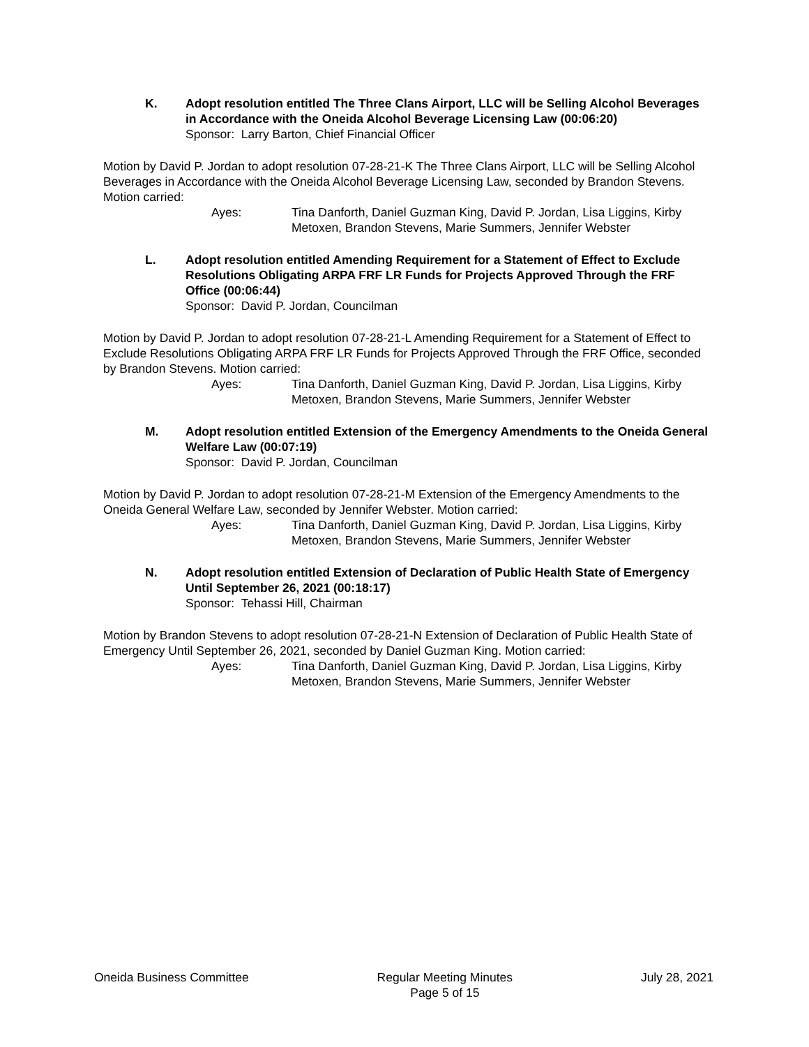K. Adopt resolution entitled The Three Clans Airport, LLC will be Selling Alcohol Beverages in Accordance with the Oneida Alcohol Beverage Licensing Law (00:06:20)
Sponsor: Larry Barton, Chief Financial Officer
Motion by David P. Jordan to adopt resolution 07-28-21-K The Three Clans Airport, LLC will be Selling Alcohol Beverages in Accordance with the Oneida Alcohol Beverage Licensing Law, seconded by Brandon Stevens. Motion carried:
Ayes: Tina Danforth, Daniel Guzman King, David P. Jordan, Lisa Liggins, Kirby Metoxen, Brandon Stevens, Marie Summers, Jennifer Webster
L. Adopt resolution entitled Amending Requirement for a Statement of Effect to Exclude Resolutions Obligating ARPA FRF LR Funds for Projects Approved Through the FRF Office (00:06:44)
Sponsor: David P. Jordan, Councilman
Motion by David P. Jordan to adopt resolution 07-28-21-L Amending Requirement for a Statement of Effect to Exclude Resolutions Obligating ARPA FRF LR Funds for Projects Approved Through the FRF Office, seconded by Brandon Stevens. Motion carried:
Ayes: Tina Danforth, Daniel Guzman King, David P. Jordan, Lisa Liggins, Kirby Metoxen, Brandon Stevens, Marie Summers, Jennifer Webster
M. Adopt resolution entitled Extension of the Emergency Amendments to the Oneida General Welfare Law (00:07:19)
Sponsor: David P. Jordan, Councilman
Motion by David P. Jordan to adopt resolution 07-28-21-M Extension of the Emergency Amendments to the Oneida General Welfare Law, seconded by Jennifer Webster. Motion carried:
Ayes: Tina Danforth, Daniel Guzman King, David P. Jordan, Lisa Liggins, Kirby Metoxen, Brandon Stevens, Marie Summers, Jennifer Webster
N. Adopt resolution entitled Extension of Declaration of Public Health State of Emergency Until September 26, 2021 (00:18:17)
Sponsor: Tehassi Hill, Chairman
Motion by Brandon Stevens to adopt resolution 07-28-21-N Extension of Declaration of Public Health State of Emergency Until September 26, 2021, seconded by Daniel Guzman King. Motion carried:
Ayes: Tina Danforth, Daniel Guzman King, David P. Jordan, Lisa Liggins, Kirby Metoxen, Brandon Stevens, Marie Summers, Jennifer Webster
Oneida Business Committee Regular Meeting Minutes
Page 5 of 15 July 28, 2021